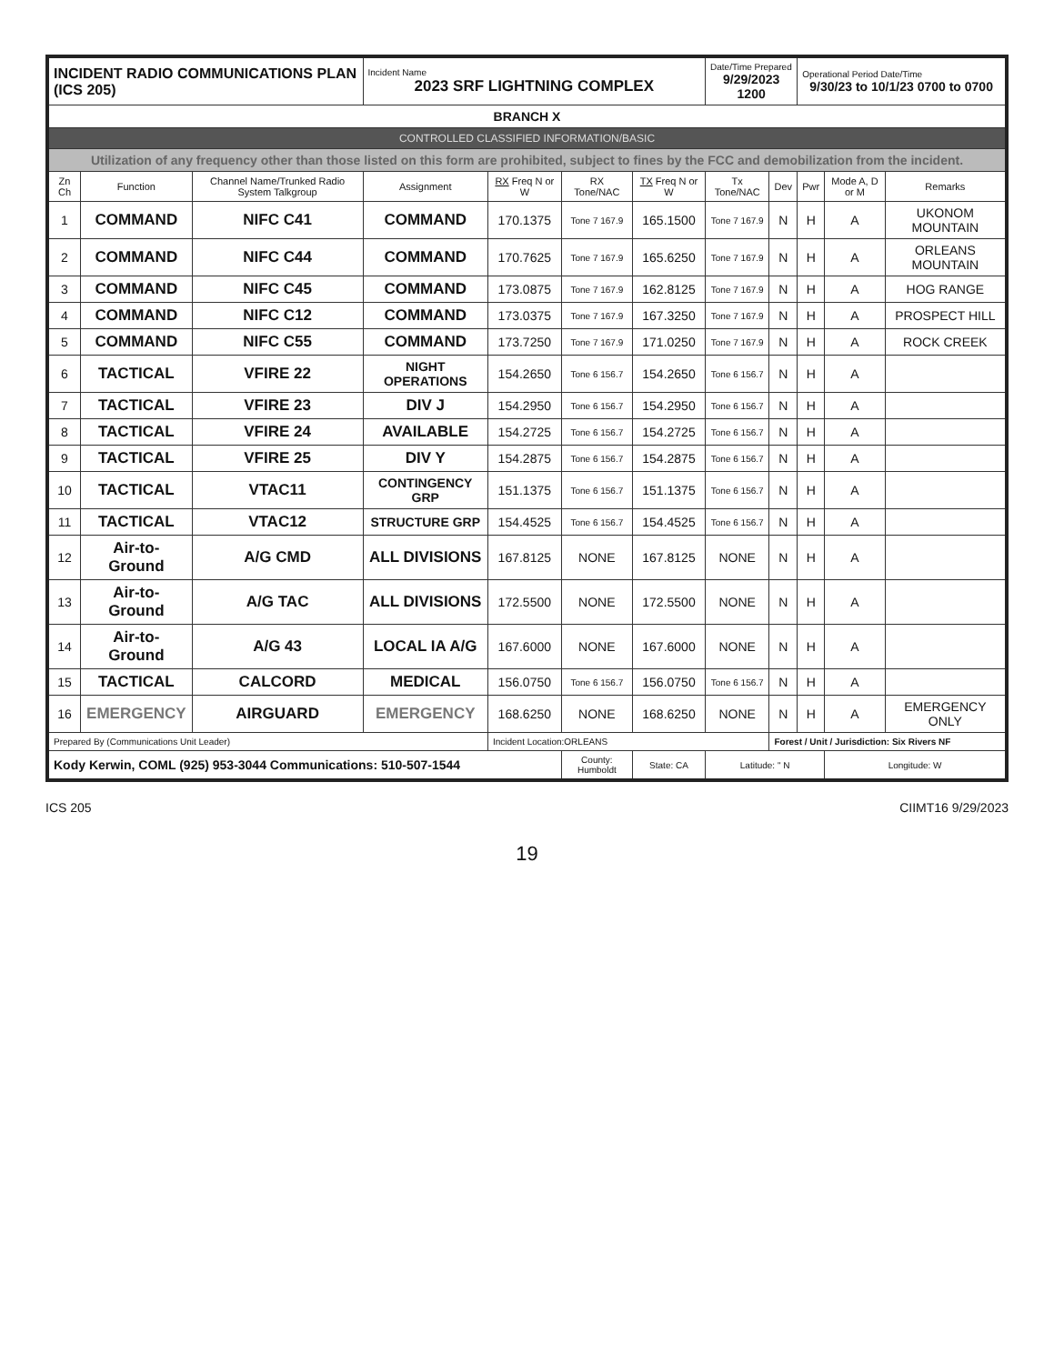| INCIDENT RADIO COMMUNICATIONS PLAN (ICS 205) | | | Incident Name 2023 SRF LIGHTNING COMPLEX | | | | Date/Time Prepared 9/29/2023 1200 | | Operational Period Date/Time 9/30/23 to 10/1/23 0700 to 0700 | | |
| BRANCH X | | | | | | | | | | | |
| CONTROLLED CLASSIFIED INFORMATION/BASIC | | | | | | | | | | | |
| Utilization of any frequency other than those listed on this form are prohibited, subject to fines by the FCC and demobilization from the incident. | | | | | | | | | | | |
| Zn Ch | Function | Channel Name/Trunked Radio System Talkgroup | Assignment | RX Freq N or W | RX Tone/NAC | TX Freq N or W | Tx Tone/NAC | Dev | Pwr | Mode A, D or M | Remarks |
| 1 | COMMAND | NIFC C41 | COMMAND | 170.1375 | Tone 7 167.9 | 165.1500 | Tone 7 167.9 | N | H | A | UKONOM MOUNTAIN |
| 2 | COMMAND | NIFC C44 | COMMAND | 170.7625 | Tone 7 167.9 | 165.6250 | Tone 7 167.9 | N | H | A | ORLEANS MOUNTAIN |
| 3 | COMMAND | NIFC C45 | COMMAND | 173.0875 | Tone 7 167.9 | 162.8125 | Tone 7 167.9 | N | H | A | HOG RANGE |
| 4 | COMMAND | NIFC C12 | COMMAND | 173.0375 | Tone 7 167.9 | 167.3250 | Tone 7 167.9 | N | H | A | PROSPECT HILL |
| 5 | COMMAND | NIFC C55 | COMMAND | 173.7250 | Tone 7 167.9 | 171.0250 | Tone 7 167.9 | N | H | A | ROCK CREEK |
| 6 | TACTICAL | VFIRE 22 | NIGHT OPERATIONS | 154.2650 | Tone 6 156.7 | 154.2650 | Tone 6 156.7 | N | H | A | |
| 7 | TACTICAL | VFIRE 23 | DIV J | 154.2950 | Tone 6 156.7 | 154.2950 | Tone 6 156.7 | N | H | A | |
| 8 | TACTICAL | VFIRE 24 | AVAILABLE | 154.2725 | Tone 6 156.7 | 154.2725 | Tone 6 156.7 | N | H | A | |
| 9 | TACTICAL | VFIRE 25 | DIV Y | 154.2875 | Tone 6 156.7 | 154.2875 | Tone 6 156.7 | N | H | A | |
| 10 | TACTICAL | VTAC11 | CONTINGENCY GRP | 151.1375 | Tone 6 156.7 | 151.1375 | Tone 6 156.7 | N | H | A | |
| 11 | TACTICAL | VTAC12 | STRUCTURE GRP | 154.4525 | Tone 6 156.7 | 154.4525 | Tone 6 156.7 | N | H | A | |
| 12 | Air-to-Ground | A/G CMD | ALL DIVISIONS | 167.8125 | NONE | 167.8125 | NONE | N | H | A | |
| 13 | Air-to-Ground | A/G TAC | ALL DIVISIONS | 172.5500 | NONE | 172.5500 | NONE | N | H | A | |
| 14 | Air-to-Ground | A/G 43 | LOCAL IA A/G | 167.6000 | NONE | 167.6000 | NONE | N | H | A | |
| 15 | TACTICAL | CALCORD | MEDICAL | 156.0750 | Tone 6 156.7 | 156.0750 | Tone 6 156.7 | N | H | A | |
| 16 | EMERGENCY | AIRGUARD | EMERGENCY | 168.6250 | NONE | 168.6250 | NONE | N | H | A | EMERGENCY ONLY |
| Prepared By (Communications Unit Leader) | | | | Incident Location:ORLEANS | | | | Forest / Unit / Jurisdiction: Six Rivers NF | | | |
| Kody Kerwin, COML (925) 953-3044 Communications: 510-507-1544 | | | | | County: Humboldt | State: CA | Latitude: " N | | | Longitude: W | |
ICS 205 CIIMT16 9/29/2023
19